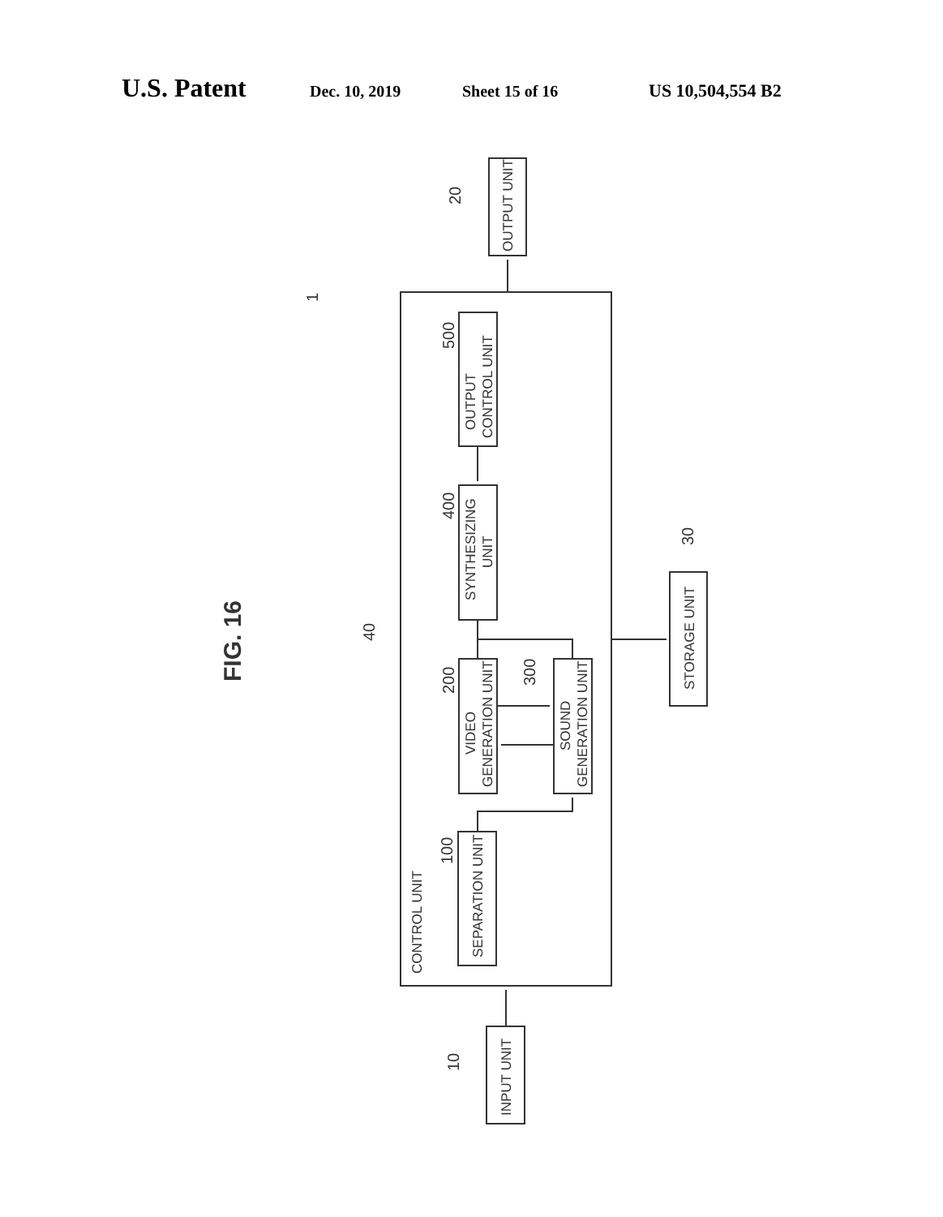U.S. Patent Dec. 10, 2019 Sheet 15 of 16 US 10,504,554 B2
OUTPUT UNIT
INPUT UNIT
STORAGE UNIT
OUTPUT
CONTROL UNIT
SYNTHESIZING
UNIT
VIDEO
GENERATION UNIT
SOUND
GENERATION UNIT
SEPARATION UNIT
CONTROL UNIT
20
10
30
500
400
200
300
100
40
1
FIG. 16